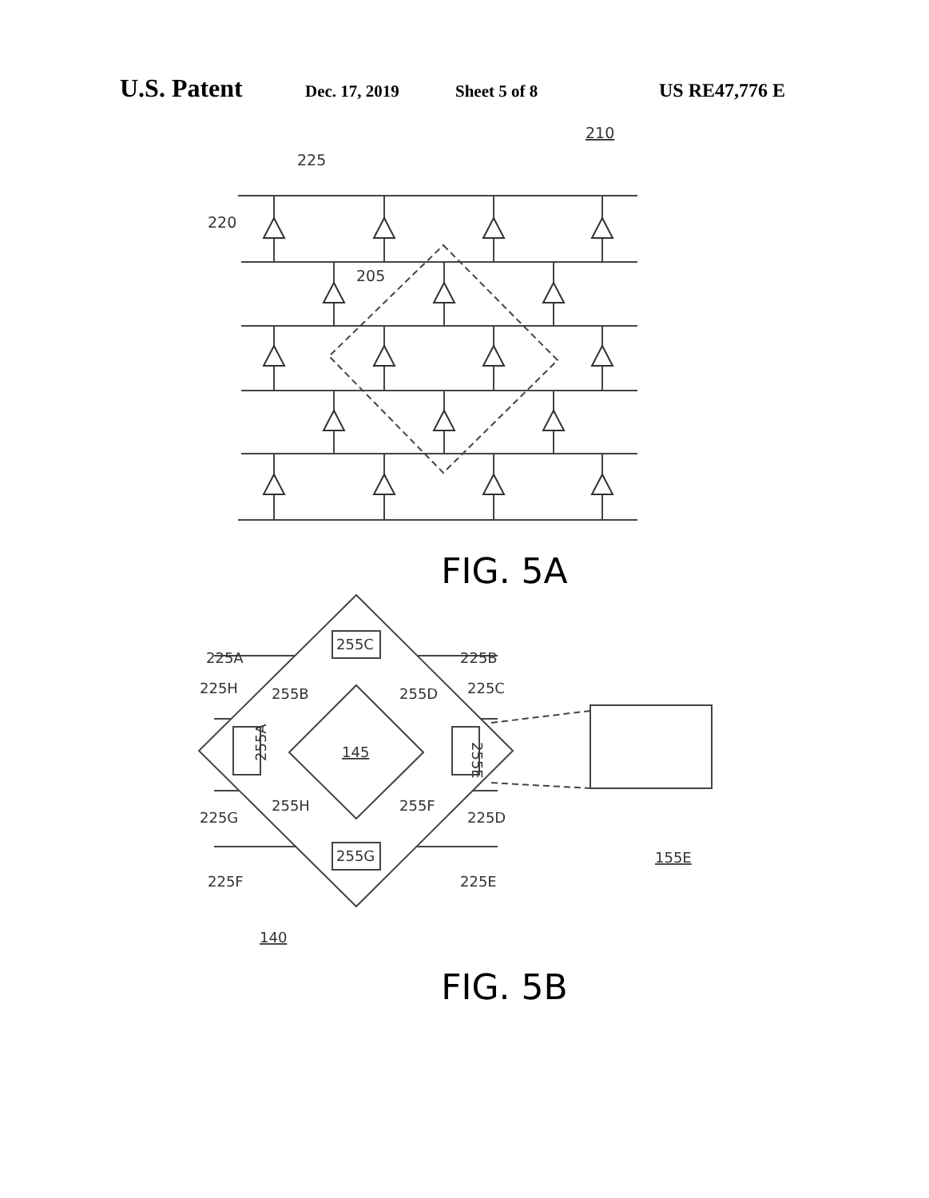U.S. Patent Dec. 17, 2019 Sheet 5 of 8 US RE47,776 E
225
220
205
210
FIG. 5A
255C
255G
225A
225B
225H
225C
225G
225D
225F
225E
145
140
155E
255A
255E
255B
255D
255H
255F
FIG. 5B